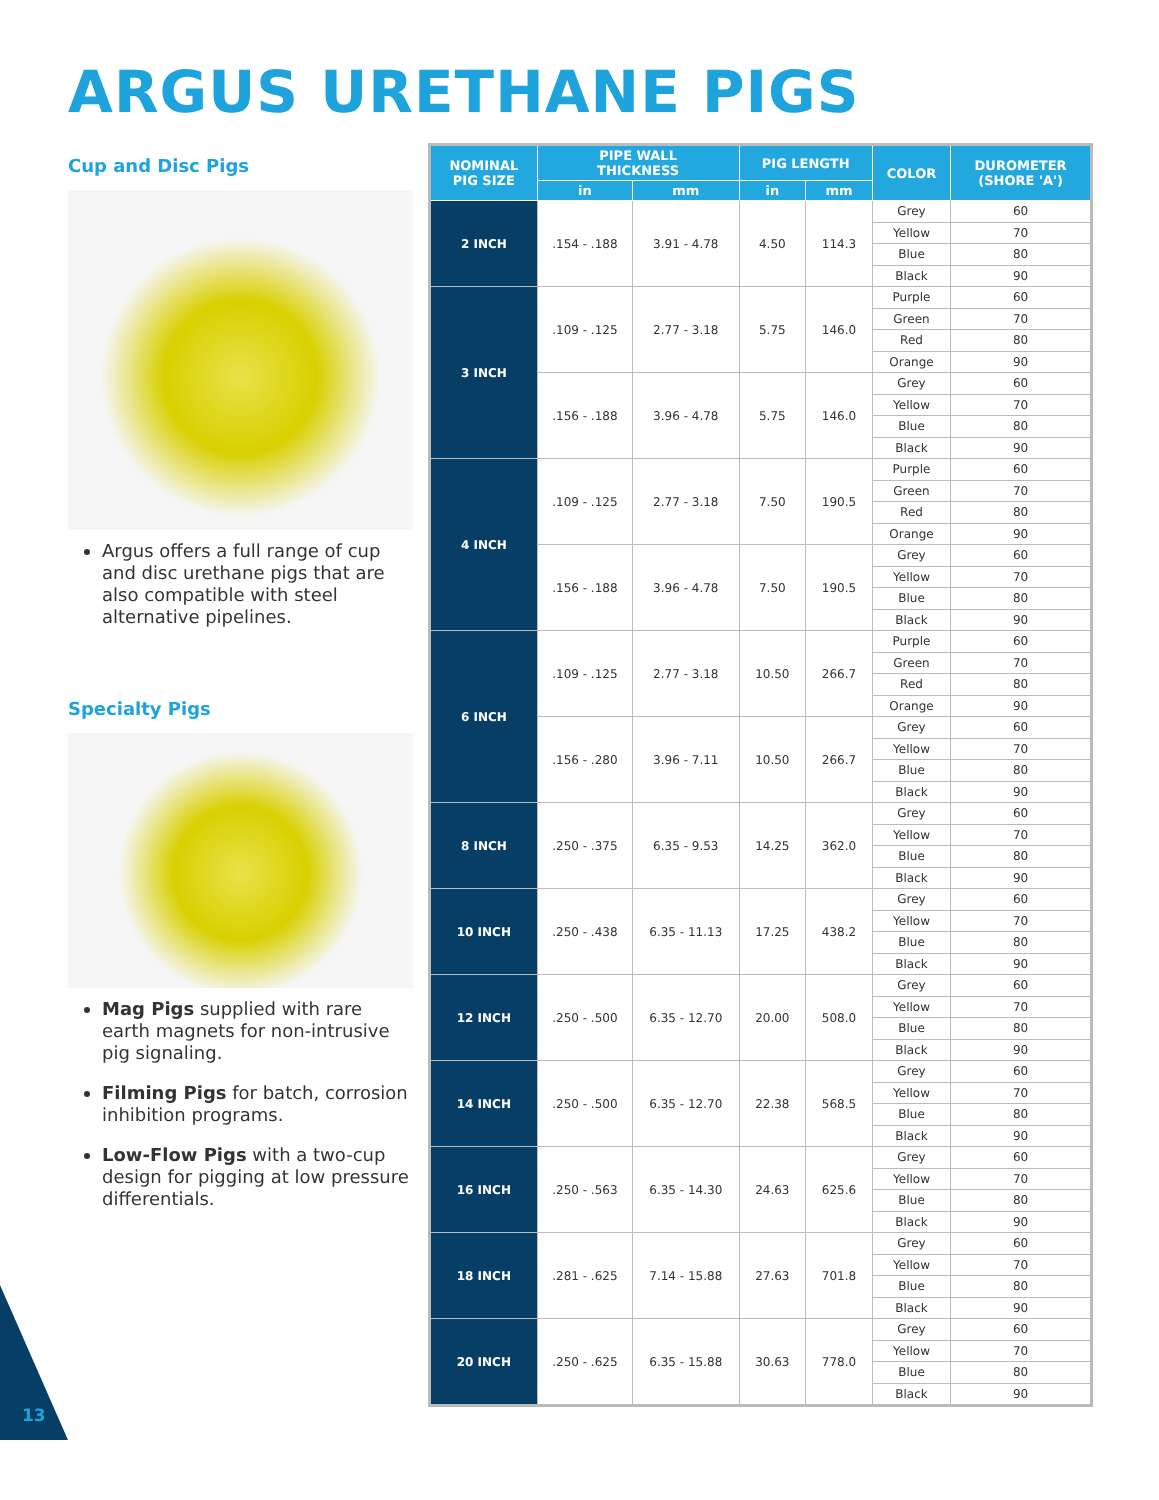ARGUS URETHANE PIGS
Cup and Disc Pigs
Argus offers a full range of cup and disc urethane pigs that are also compatible with steel alternative pipelines.
Specialty Pigs
Mag Pigs supplied with rare earth magnets for non-intrusive pig signaling.
Filming Pigs for batch, corrosion inhibition programs.
Low-Flow Pigs with a two-cup design for pigging at low pressure differentials.
| NOMINAL PIG SIZE | PIPE WALL THICKNESS | | PIG LENGTH | | COLOR | DUROMETER (SHORE 'A') |
| --- | --- | --- | --- | --- | --- | --- |
| | in | mm | in | mm | | |
| 2 INCH | .154 - .188 | 3.91 - 4.78 | 4.50 | 114.3 | Grey | 60 |
| | | | | | Yellow | 70 |
| | | | | | Blue | 80 |
| | | | | | Black | 90 |
| 3 INCH | .109 - .125 | 2.77 - 3.18 | 5.75 | 146.0 | Purple | 60 |
| | | | | | Green | 70 |
| | | | | | Red | 80 |
| | | | | | Orange | 90 |
| | .156 - .188 | 3.96 - 4.78 | 5.75 | 146.0 | Grey | 60 |
| | | | | | Yellow | 70 |
| | | | | | Blue | 80 |
| | | | | | Black | 90 |
| 4 INCH | .109 - .125 | 2.77 - 3.18 | 7.50 | 190.5 | Purple | 60 |
| | | | | | Green | 70 |
| | | | | | Red | 80 |
| | | | | | Orange | 90 |
| | .156 - .188 | 3.96 - 4.78 | 7.50 | 190.5 | Grey | 60 |
| | | | | | Yellow | 70 |
| | | | | | Blue | 80 |
| | | | | | Black | 90 |
| 6 INCH | .109 - .125 | 2.77 - 3.18 | 10.50 | 266.7 | Purple | 60 |
| | | | | | Green | 70 |
| | | | | | Red | 80 |
| | | | | | Orange | 90 |
| | .156 - .280 | 3.96 - 7.11 | 10.50 | 266.7 | Grey | 60 |
| | | | | | Yellow | 70 |
| | | | | | Blue | 80 |
| | | | | | Black | 90 |
| 8 INCH | .250 - .375 | 6.35 - 9.53 | 14.25 | 362.0 | Grey | 60 |
| | | | | | Yellow | 70 |
| | | | | | Blue | 80 |
| | | | | | Black | 90 |
| 10 INCH | .250 - .438 | 6.35 - 11.13 | 17.25 | 438.2 | Grey | 60 |
| | | | | | Yellow | 70 |
| | | | | | Blue | 80 |
| | | | | | Black | 90 |
| 12 INCH | .250 - .500 | 6.35 - 12.70 | 20.00 | 508.0 | Grey | 60 |
| | | | | | Yellow | 70 |
| | | | | | Blue | 80 |
| | | | | | Black | 90 |
| 14 INCH | .250 - .500 | 6.35 - 12.70 | 22.38 | 568.5 | Grey | 60 |
| | | | | | Yellow | 70 |
| | | | | | Blue | 80 |
| | | | | | Black | 90 |
| 16 INCH | .250 - .563 | 6.35 - 14.30 | 24.63 | 625.6 | Grey | 60 |
| | | | | | Yellow | 70 |
| | | | | | Blue | 80 |
| | | | | | Black | 90 |
| 18 INCH | .281 - .625 | 7.14 - 15.88 | 27.63 | 701.8 | Grey | 60 |
| | | | | | Yellow | 70 |
| | | | | | Blue | 80 |
| | | | | | Black | 90 |
| 20 INCH | .250 - .625 | 6.35 - 15.88 | 30.63 | 778.0 | Grey | 60 |
| | | | | | Yellow | 70 |
| | | | | | Blue | 80 |
| | | | | | Black | 90 |
13